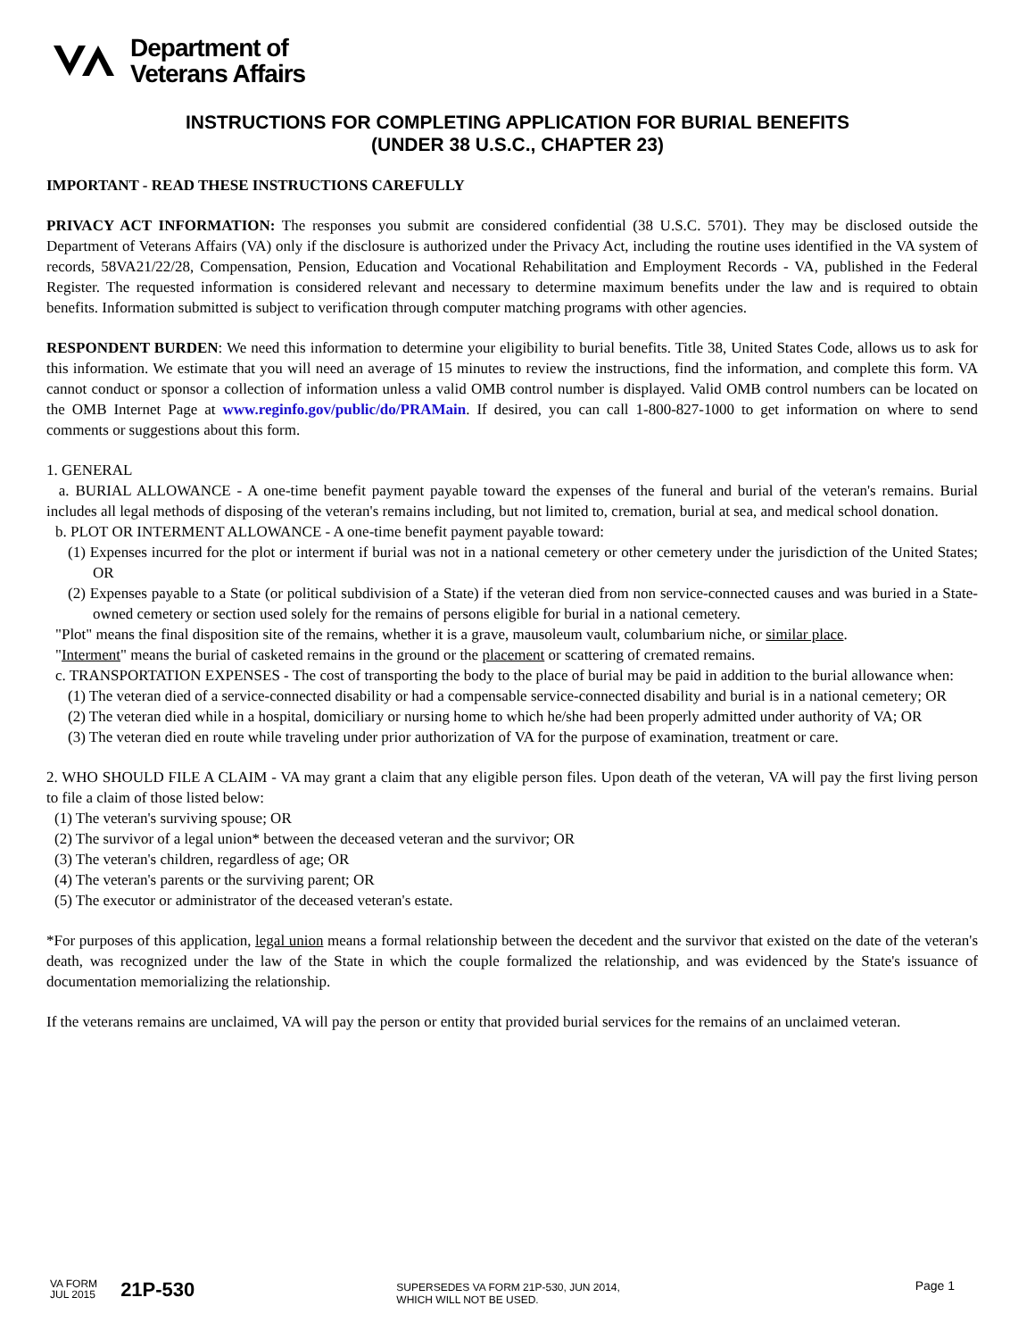Department of
Veterans Affairs
INSTRUCTIONS FOR COMPLETING APPLICATION FOR BURIAL BENEFITS
(UNDER 38 U.S.C., CHAPTER 23)
IMPORTANT - READ THESE INSTRUCTIONS CAREFULLY
PRIVACY ACT INFORMATION: The responses you submit are considered confidential (38 U.S.C. 5701). They may be disclosed outside the Department of Veterans Affairs (VA) only if the disclosure is authorized under the Privacy Act, including the routine uses identified in the VA system of records, 58VA21/22/28, Compensation, Pension, Education and Vocational Rehabilitation and Employment Records - VA, published in the Federal Register. The requested information is considered relevant and necessary to determine maximum benefits under the law and is required to obtain benefits. Information submitted is subject to verification through computer matching programs with other agencies.
RESPONDENT BURDEN: We need this information to determine your eligibility to burial benefits. Title 38, United States Code, allows us to ask for this information. We estimate that you will need an average of 15 minutes to review the instructions, find the information, and complete this form. VA cannot conduct or sponsor a collection of information unless a valid OMB control number is displayed. Valid OMB control numbers can be located on the OMB Internet Page at www.reginfo.gov/public/do/PRAMain. If desired, you can call 1-800-827-1000 to get information on where to send comments or suggestions about this form.
1. GENERAL
a. BURIAL ALLOWANCE - A one-time benefit payment payable toward the expenses of the funeral and burial of the veteran's remains. Burial includes all legal methods of disposing of the veteran's remains including, but not limited to, cremation, burial at sea, and medical school donation.
b. PLOT OR INTERMENT ALLOWANCE - A one-time benefit payment payable toward:
(1) Expenses incurred for the plot or interment if burial was not in a national cemetery or other cemetery under the jurisdiction of the United States; OR
(2) Expenses payable to a State (or political subdivision of a State) if the veteran died from non service-connected causes and was buried in a State-owned cemetery or section used solely for the remains of persons eligible for burial in a national cemetery.
"Plot" means the final disposition site of the remains, whether it is a grave, mausoleum vault, columbarium niche, or similar place.
"Interment" means the burial of casketed remains in the ground or the placement or scattering of cremated remains.
c. TRANSPORTATION EXPENSES - The cost of transporting the body to the place of burial may be paid in addition to the burial allowance when:
(1) The veteran died of a service-connected disability or had a compensable service-connected disability and burial is in a national cemetery; OR
(2) The veteran died while in a hospital, domiciliary or nursing home to which he/she had been properly admitted under authority of VA; OR
(3) The veteran died en route while traveling under prior authorization of VA for the purpose of examination, treatment or care.
2. WHO SHOULD FILE A CLAIM - VA may grant a claim that any eligible person files. Upon death of the veteran, VA will pay the first living person to file a claim of those listed below:
(1) The veteran's surviving spouse; OR
(2) The survivor of a legal union* between the deceased veteran and the survivor; OR
(3) The veteran's children, regardless of age; OR
(4) The veteran's parents or the surviving parent; OR
(5) The executor or administrator of the deceased veteran's estate.
*For purposes of this application, legal union means a formal relationship between the decedent and the survivor that existed on the date of the veteran's death, was recognized under the law of the State in which the couple formalized the relationship, and was evidenced by the State's issuance of documentation memorializing the relationship.
If the veterans remains are unclaimed, VA will pay the person or entity that provided burial services for the remains of an unclaimed veteran.
VA FORM
JUL 2015
21P-530
SUPERSEDES VA FORM 21P-530, JUN 2014,
WHICH WILL NOT BE USED.
Page 1